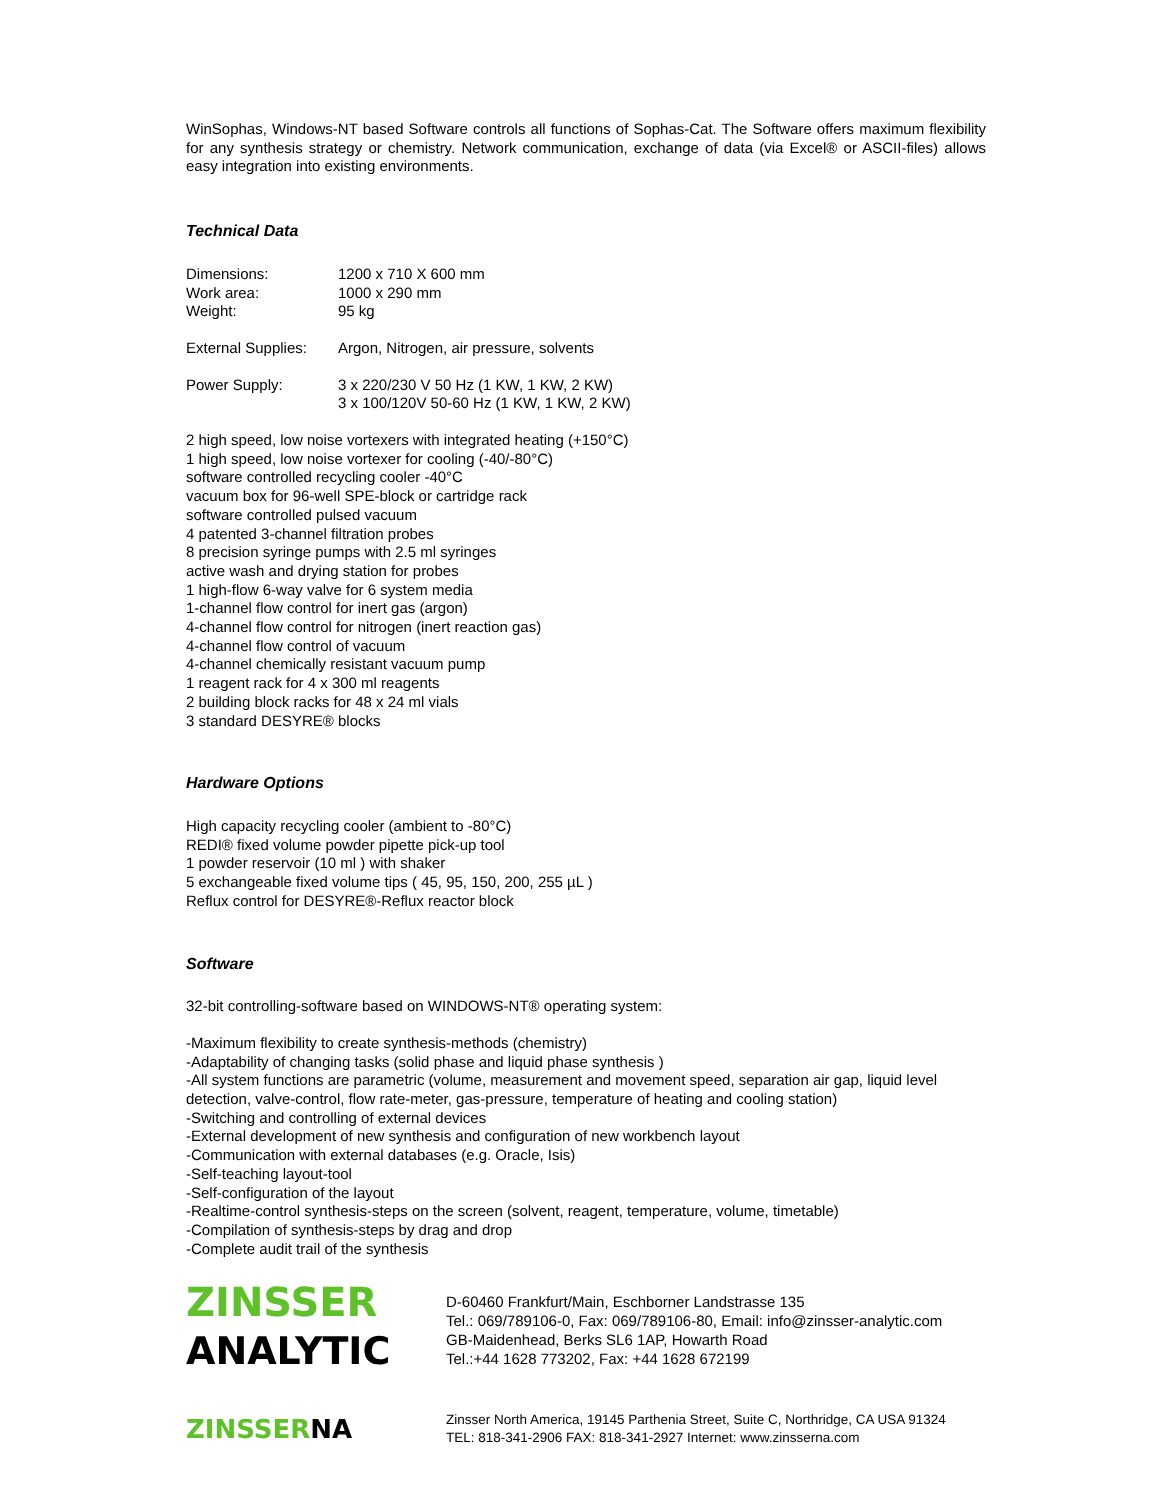WinSophas, Windows-NT based Software controls all functions of Sophas-Cat. The Software offers maximum flexibility for any synthesis strategy or chemistry. Network communication, exchange of data (via Excel® or ASCII-files) allows easy integration into existing environments.
Technical Data
Dimensions: 1200 x 710 X 600 mm
Work area: 1000 x 290 mm
Weight: 95 kg
External Supplies: Argon, Nitrogen, air pressure, solvents
Power Supply: 3 x 220/230 V 50 Hz (1 KW, 1 KW, 2 KW)
3 x 100/120V 50-60 Hz (1 KW, 1 KW, 2 KW)
2 high speed, low noise vortexers with integrated heating (+150°C)
1 high speed, low noise vortexer for cooling (-40/-80°C)
software controlled recycling cooler -40°C
vacuum box for 96-well SPE-block or cartridge rack
software controlled pulsed vacuum
4 patented 3-channel filtration probes
8 precision syringe pumps with 2.5 ml syringes
active wash and drying station for probes
1 high-flow 6-way valve for 6 system media
1-channel flow control for inert gas (argon)
4-channel flow control for nitrogen (inert reaction gas)
4-channel flow control of vacuum
4-channel chemically resistant vacuum pump
1 reagent rack for 4 x 300 ml reagents
2 building block racks for 48 x 24 ml vials
3 standard DESYRE® blocks
Hardware Options
High capacity recycling cooler (ambient to -80°C)
REDI® fixed volume powder pipette pick-up tool
1 powder reservoir (10 ml ) with shaker
5 exchangeable fixed volume tips ( 45, 95, 150, 200, 255 µL )
Reflux control for DESYRE®-Reflux reactor block
Software
32-bit controlling-software based on WINDOWS-NT® operating system:
-Maximum flexibility to create synthesis-methods (chemistry)
-Adaptability of changing tasks (solid phase and liquid phase synthesis )
-All system functions are parametric (volume, measurement and movement speed, separation air gap, liquid level detection, valve-control, flow rate-meter, gas-pressure, temperature of heating and cooling station)
-Switching and controlling of external devices
-External development of new synthesis and configuration of new workbench layout
-Communication with external databases (e.g. Oracle, Isis)
-Self-teaching layout-tool
-Self-configuration of the layout
-Realtime-control synthesis-steps on the screen (solvent, reagent, temperature, volume, timetable)
-Compilation of synthesis-steps by drag and drop
-Complete audit trail of the synthesis
ZINSSER
ANALYTIC
D-60460 Frankfurt/Main, Eschborner Landstrasse 135
Tel.: 069/789106-0, Fax: 069/789106-80, Email: info@zinsser-analytic.com
GB-Maidenhead, Berks SL6 1AP, Howarth Road
Tel.:+44 1628 773202, Fax: +44 1628 672199
ZINSSERNA
Zinsser North America, 19145 Parthenia Street, Suite C, Northridge, CA USA 91324
TEL: 818-341-2906 FAX: 818-341-2927 Internet: www.zinsserna.com